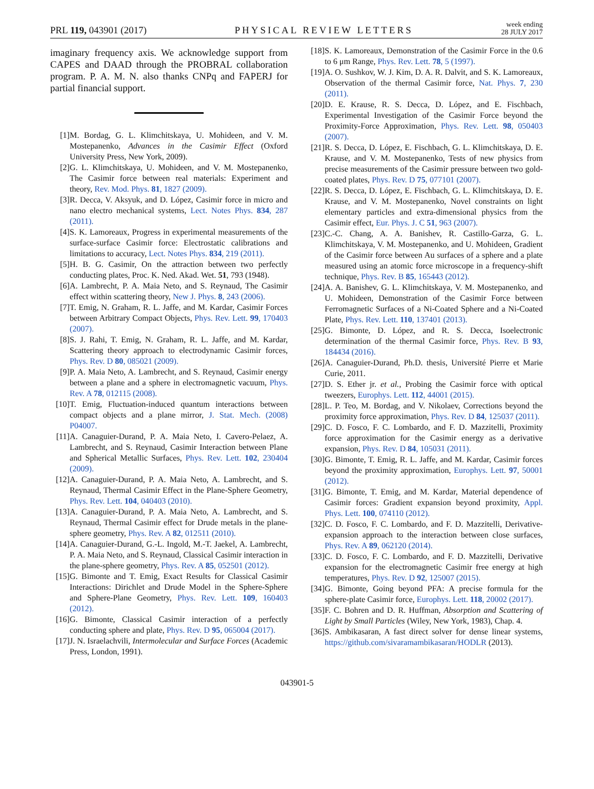PRL 119, 043901 (2017)
PHYSICAL REVIEW LETTERS
week ending
28 JULY 2017
imaginary frequency axis. We acknowledge support from CAPES and DAAD through the PROBRAL collaboration program. P. A. M. N. also thanks CNPq and FAPERJ for partial financial support.
[1] M. Bordag, G. L. Klimchitskaya, U. Mohideen, and V. M. Mostepanenko, Advances in the Casimir Effect (Oxford University Press, New York, 2009).
[2] G. L. Klimchitskaya, U. Mohideen, and V. M. Mostepanenko, The Casimir force between real materials: Experiment and theory, Rev. Mod. Phys. 81, 1827 (2009).
[3] R. Decca, V. Aksyuk, and D. López, Casimir force in micro and nano electro mechanical systems, Lect. Notes Phys. 834, 287 (2011).
[4] S. K. Lamoreaux, Progress in experimental measurements of the surface-surface Casimir force: Electrostatic calibrations and limitations to accuracy, Lect. Notes Phys. 834, 219 (2011).
[5] H. B. G. Casimir, On the attraction between two perfectly conducting plates, Proc. K. Ned. Akad. Wet. 51, 793 (1948).
[6] A. Lambrecht, P. A. Maia Neto, and S. Reynaud, The Casimir effect within scattering theory, New J. Phys. 8, 243 (2006).
[7] T. Emig, N. Graham, R. L. Jaffe, and M. Kardar, Casimir Forces between Arbitrary Compact Objects, Phys. Rev. Lett. 99, 170403 (2007).
[8] S. J. Rahi, T. Emig, N. Graham, R. L. Jaffe, and M. Kardar, Scattering theory approach to electrodynamic Casimir forces, Phys. Rev. D 80, 085021 (2009).
[9] P. A. Maia Neto, A. Lambrecht, and S. Reynaud, Casimir energy between a plane and a sphere in electromagnetic vacuum, Phys. Rev. A 78, 012115 (2008).
[10] T. Emig, Fluctuation-induced quantum interactions between compact objects and a plane mirror, J. Stat. Mech. (2008) P04007.
[11] A. Canaguier-Durand, P. A. Maia Neto, I. Cavero-Pelaez, A. Lambrecht, and S. Reynaud, Casimir Interaction between Plane and Spherical Metallic Surfaces, Phys. Rev. Lett. 102, 230404 (2009).
[12] A. Canaguier-Durand, P. A. Maia Neto, A. Lambrecht, and S. Reynaud, Thermal Casimir Effect in the Plane-Sphere Geometry, Phys. Rev. Lett. 104, 040403 (2010).
[13] A. Canaguier-Durand, P. A. Maia Neto, A. Lambrecht, and S. Reynaud, Thermal Casimir effect for Drude metals in the plane-sphere geometry, Phys. Rev. A 82, 012511 (2010).
[14] A. Canaguier-Durand, G.-L. Ingold, M.-T. Jaekel, A. Lambrecht, P. A. Maia Neto, and S. Reynaud, Classical Casimir interaction in the plane-sphere geometry, Phys. Rev. A 85, 052501 (2012).
[15] G. Bimonte and T. Emig, Exact Results for Classical Casimir Interactions: Dirichlet and Drude Model in the Sphere-Sphere and Sphere-Plane Geometry, Phys. Rev. Lett. 109, 160403 (2012).
[16] G. Bimonte, Classical Casimir interaction of a perfectly conducting sphere and plate, Phys. Rev. D 95, 065004 (2017).
[17] J. N. Israelachvili, Intermolecular and Surface Forces (Academic Press, London, 1991).
[18] S. K. Lamoreaux, Demonstration of the Casimir Force in the 0.6 to 6 μm Range, Phys. Rev. Lett. 78, 5 (1997).
[19] A. O. Sushkov, W. J. Kim, D. A. R. Dalvit, and S. K. Lamoreaux, Observation of the thermal Casimir force, Nat. Phys. 7, 230 (2011).
[20] D. E. Krause, R. S. Decca, D. López, and E. Fischbach, Experimental Investigation of the Casimir Force beyond the Proximity-Force Approximation, Phys. Rev. Lett. 98, 050403 (2007).
[21] R. S. Decca, D. López, E. Fischbach, G. L. Klimchitskaya, D. E. Krause, and V. M. Mostepanenko, Tests of new physics from precise measurements of the Casimir pressure between two gold-coated plates, Phys. Rev. D 75, 077101 (2007).
[22] R. S. Decca, D. López, E. Fischbach, G. L. Klimchitskaya, D. E. Krause, and V. M. Mostepanenko, Novel constraints on light elementary particles and extra-dimensional physics from the Casimir effect, Eur. Phys. J. C 51, 963 (2007).
[23] C.-C. Chang, A. A. Banishev, R. Castillo-Garza, G. L. Klimchitskaya, V. M. Mostepanenko, and U. Mohideen, Gradient of the Casimir force between Au surfaces of a sphere and a plate measured using an atomic force microscope in a frequency-shift technique, Phys. Rev. B 85, 165443 (2012).
[24] A. A. Banishev, G. L. Klimchitskaya, V. M. Mostepanenko, and U. Mohideen, Demonstration of the Casimir Force between Ferromagnetic Surfaces of a Ni-Coated Sphere and a Ni-Coated Plate, Phys. Rev. Lett. 110, 137401 (2013).
[25] G. Bimonte, D. López, and R. S. Decca, Isoelectronic determination of the thermal Casimir force, Phys. Rev. B 93, 184434 (2016).
[26] A. Canaguier-Durand, Ph.D. thesis, Université Pierre et Marie Curie, 2011.
[27] D. S. Ether jr. et al., Probing the Casimir force with optical tweezers, Europhys. Lett. 112, 44001 (2015).
[28] L. P. Teo, M. Bordag, and V. Nikolaev, Corrections beyond the proximity force approximation, Phys. Rev. D 84, 125037 (2011).
[29] C. D. Fosco, F. C. Lombardo, and F. D. Mazzitelli, Proximity force approximation for the Casimir energy as a derivative expansion, Phys. Rev. D 84, 105031 (2011).
[30] G. Bimonte, T. Emig, R. L. Jaffe, and M. Kardar, Casimir forces beyond the proximity approximation, Europhys. Lett. 97, 50001 (2012).
[31] G. Bimonte, T. Emig, and M. Kardar, Material dependence of Casimir forces: Gradient expansion beyond proximity, Appl. Phys. Lett. 100, 074110 (2012).
[32] C. D. Fosco, F. C. Lombardo, and F. D. Mazzitelli, Derivative-expansion approach to the interaction between close surfaces, Phys. Rev. A 89, 062120 (2014).
[33] C. D. Fosco, F. C. Lombardo, and F. D. Mazzitelli, Derivative expansion for the electromagnetic Casimir free energy at high temperatures, Phys. Rev. D 92, 125007 (2015).
[34] G. Bimonte, Going beyond PFA: A precise formula for the sphere-plate Casimir force, Europhys. Lett. 118, 20002 (2017).
[35] F. C. Bohren and D. R. Huffman, Absorption and Scattering of Light by Small Particles (Wiley, New York, 1983), Chap. 4.
[36] S. Ambikasaran, A fast direct solver for dense linear systems, https://github.com/sivaramambikasaran/HODLR (2013).
043901-5